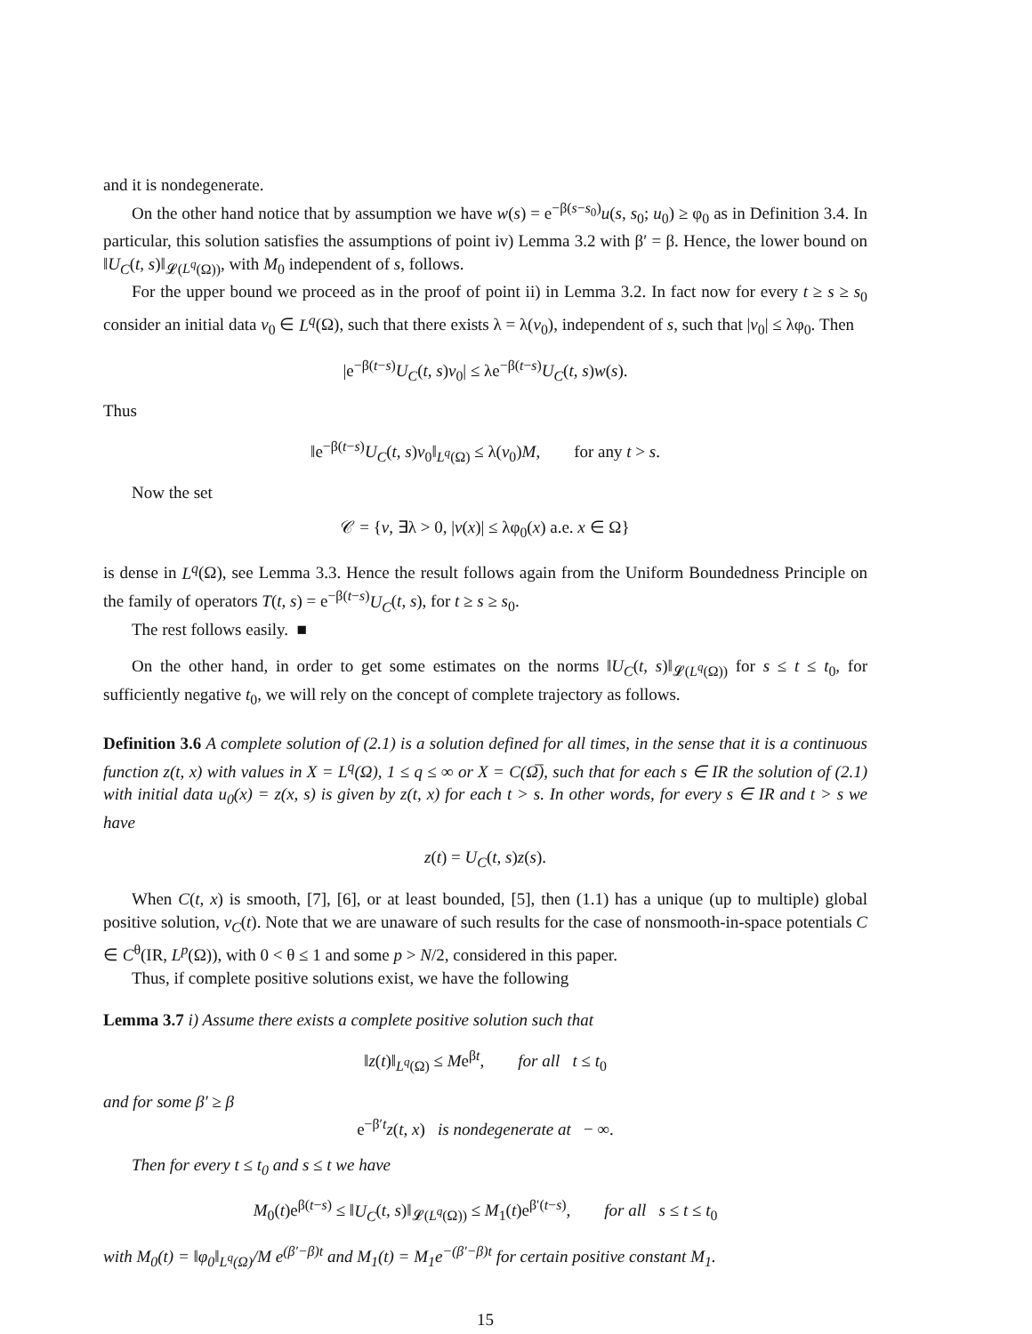and it is nondegenerate.
On the other hand notice that by assumption we have w(s) = e<sup>−β(s−s<sub>0</sub>)</sup>u(s, s<sub>0</sub>; u<sub>0</sub>) ≥ φ<sub>0</sub> as in Definition 3.4. In particular, this solution satisfies the assumptions of point iv) Lemma 3.2 with β′ = β. Hence, the lower bound on ‖U<sub>C</sub>(t, s)‖<sub>𝓛(L<sup>q</sup>(Ω))</sub>, with M<sub>0</sub> independent of s, follows.
For the upper bound we proceed as in the proof of point ii) in Lemma 3.2. In fact now for every t ≥ s ≥ s<sub>0</sub> consider an initial data v<sub>0</sub> ∈ L<sup>q</sup>(Ω), such that there exists λ = λ(v<sub>0</sub>), independent of s, such that |v<sub>0</sub>| ≤ λφ<sub>0</sub>. Then
|e<sup>−β(t−s)</sup>U<sub>C</sub>(t, s)v<sub>0</sub>| ≤ λe<sup>−β(t−s)</sup>U<sub>C</sub>(t, s)w(s).
Thus
‖e<sup>−β(t−s)</sup>U<sub>C</sub>(t, s)v<sub>0</sub>‖<sub>L<sup>q</sup>(Ω)</sub> ≤ λ(v<sub>0</sub>)M, for any t > s.
Now the set
𝒞 = {v, ∃λ > 0, |v(x)| ≤ λφ<sub>0</sub>(x) a.e. x ∈ Ω}
is dense in L<sup>q</sup>(Ω), see Lemma 3.3. Hence the result follows again from the Uniform Boundedness Principle on the family of operators T(t, s) = e<sup>−β(t−s)</sup>U<sub>C</sub>(t, s), for t ≥ s ≥ s<sub>0</sub>.
The rest follows easily. ■
On the other hand, in order to get some estimates on the norms ‖U<sub>C</sub>(t, s)‖<sub>𝓛(L<sup>q</sup>(Ω))</sub> for s ≤ t ≤ t<sub>0</sub>, for sufficiently negative t<sub>0</sub>, we will rely on the concept of complete trajectory as follows.
Definition 3.6 A complete solution of (2.1) is a solution defined for all times, in the sense that it is a continuous function z(t, x) with values in X = L<sup>q</sup>(Ω), 1 ≤ q ≤ ∞ or X = C(Ω̅), such that for each s ∈ IR the solution of (2.1) with initial data u<sub>0</sub>(x) = z(x, s) is given by z(t, x) for each t > s. In other words, for every s ∈ IR and t > s we have
z(t) = U<sub>C</sub>(t, s)z(s).
When C(t, x) is smooth, [7], [6], or at least bounded, [5], then (1.1) has a unique (up to multiple) global positive solution, v<sub>C</sub>(t). Note that we are unaware of such results for the case of nonsmooth-in-space potentials C ∈ C<sup>θ</sup>(IR, L<sup>p</sup>(Ω)), with 0 < θ ≤ 1 and some p > N/2, considered in this paper.
Thus, if complete positive solutions exist, we have the following
Lemma 3.7 i) Assume there exists a complete positive solution such that
‖z(t)‖<sub>L<sup>q</sup>(Ω)</sub> ≤ Me<sup>βt</sup>, for all t ≤ t<sub>0</sub>
and for some β′ ≥ β
e<sup>−β′t</sup>z(t, x) is nondegenerate at − ∞.
Then for every t ≤ t<sub>0</sub> and s ≤ t we have
M<sub>0</sub>(t)e<sup>β(t−s)</sup> ≤ ‖U<sub>C</sub>(t, s)‖<sub>𝓛(L<sup>q</sup>(Ω))</sub> ≤ M<sub>1</sub>(t)e<sup>β′(t−s)</sup>, for all s ≤ t ≤ t<sub>0</sub>
with M<sub>0</sub>(t) = ‖φ<sub>0</sub>‖<sub>L<sup>q</sup>(Ω)</sub>/M e<sup>(β′−β)t</sup> and M<sub>1</sub>(t) = M<sub>1</sub>e<sup>−(β′−β)t</sup> for certain positive constant M<sub>1</sub>.
15